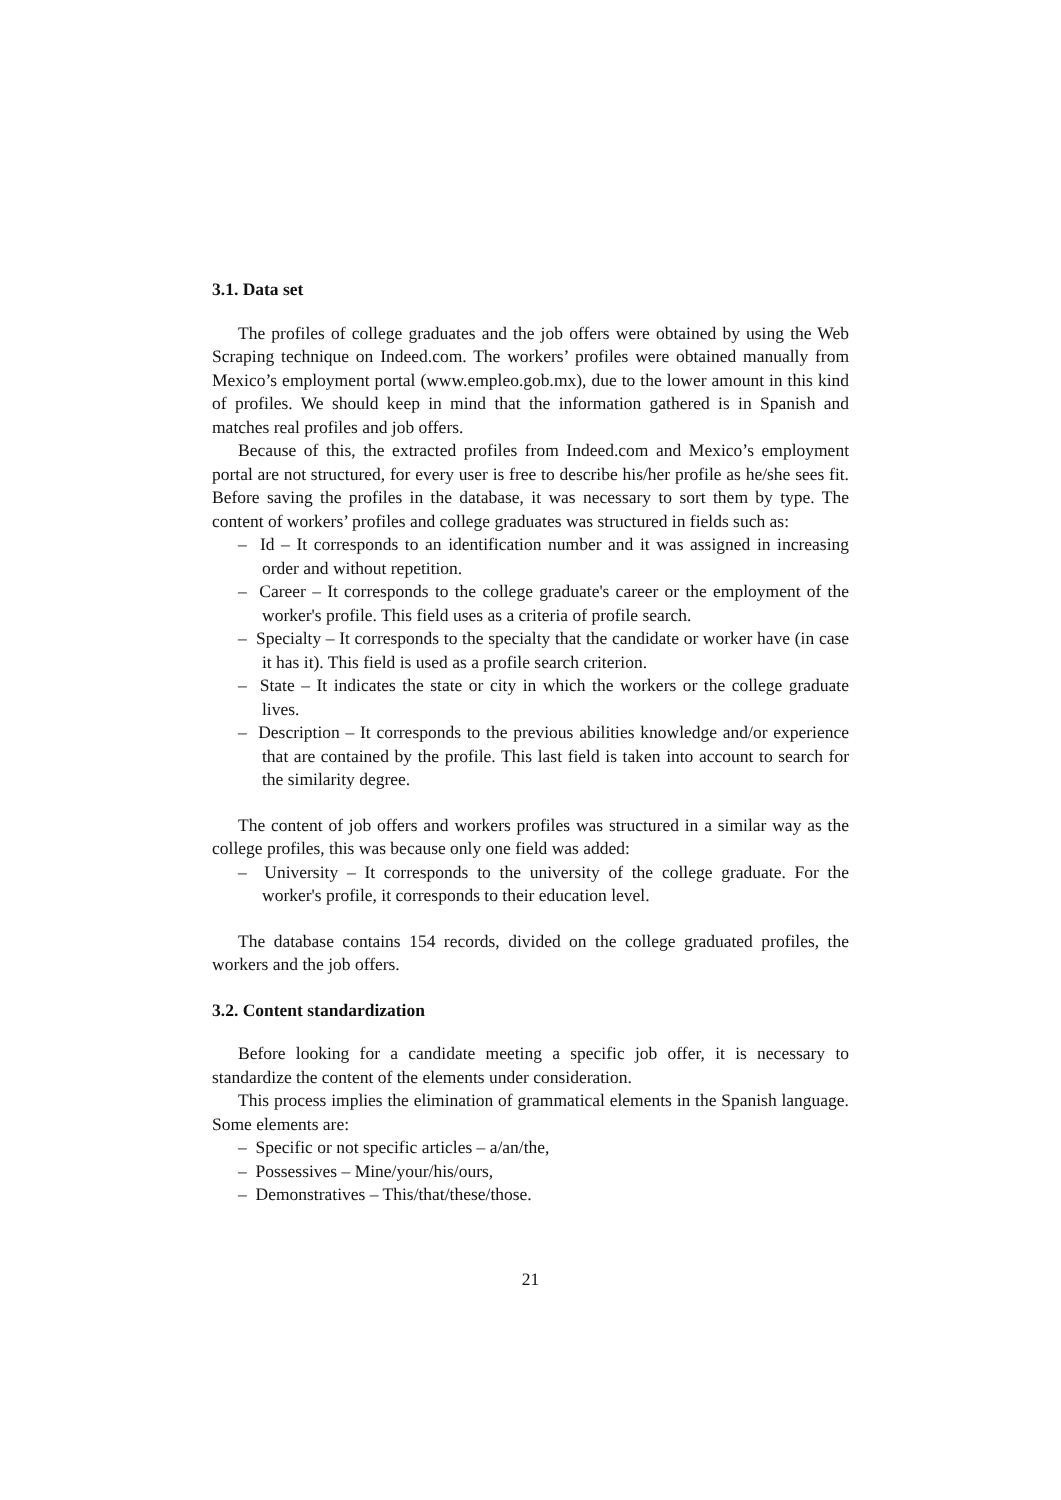3.1. Data set
The profiles of college graduates and the job offers were obtained by using the Web Scraping technique on Indeed.com. The workers’ profiles were obtained manually from Mexico’s employment portal (www.empleo.gob.mx), due to the lower amount in this kind of profiles. We should keep in mind that the information gathered is in Spanish and matches real profiles and job offers.
Because of this, the extracted profiles from Indeed.com and Mexico’s employment portal are not structured, for every user is free to describe his/her profile as he/she sees fit. Before saving the profiles in the database, it was necessary to sort them by type. The content of workers’ profiles and college graduates was structured in fields such as:
– Id – It corresponds to an identification number and it was assigned in increasing order and without repetition.
– Career – It corresponds to the college graduate's career or the employment of the worker's profile. This field uses as a criteria of profile search.
– Specialty – It corresponds to the specialty that the candidate or worker have (in case it has it). This field is used as a profile search criterion.
– State – It indicates the state or city in which the workers or the college graduate lives.
– Description – It corresponds to the previous abilities knowledge and/or experience that are contained by the profile. This last field is taken into account to search for the similarity degree.
The content of job offers and workers profiles was structured in a similar way as the college profiles, this was because only one field was added:
– University – It corresponds to the university of the college graduate. For the worker's profile, it corresponds to their education level.
The database contains 154 records, divided on the college graduated profiles, the workers and the job offers.
3.2. Content standardization
Before looking for a candidate meeting a specific job offer, it is necessary to standardize the content of the elements under consideration.
This process implies the elimination of grammatical elements in the Spanish language. Some elements are:
– Specific or not specific articles – a/an/the,
– Possessives – Mine/your/his/ours,
– Demonstratives – This/that/these/those.
21